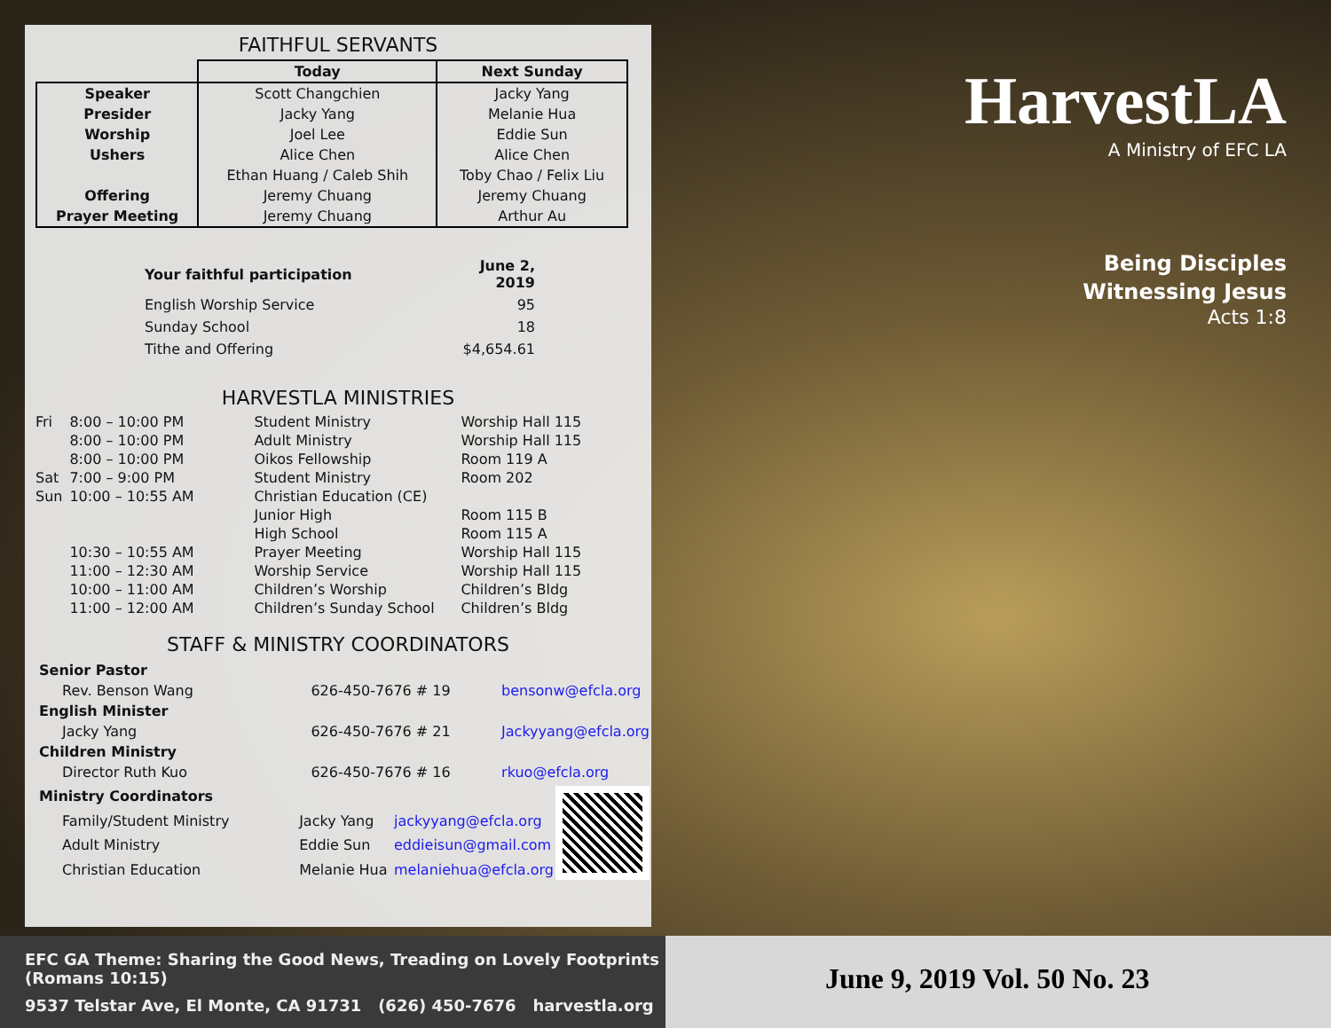FAITHFUL SERVANTS
| | Today | Next Sunday |
| --- | --- | --- |
| Speaker | Scott Changchien | Jacky Yang |
| Presider | Jacky Yang | Melanie Hua |
| Worship | Joel Lee | Eddie Sun |
| Ushers | Alice Chen | Alice Chen |
| | Ethan Huang / Caleb Shih | Toby Chao / Felix Liu |
| Offering | Jeremy Chuang | Jeremy Chuang |
| Prayer Meeting | Jeremy Chuang | Arthur Au |
| Your faithful participation | June 2, 2019 |
| English Worship Service | 95 |
| Sunday School | 18 |
| Tithe and Offering | $4,654.61 |
HARVESTLA MINISTRIES
| Fri | 8:00 – 10:00 PM | Student Ministry | Worship Hall 115 |
| | 8:00 – 10:00 PM | Adult Ministry | Worship Hall 115 |
| | 8:00 – 10:00 PM | Oikos Fellowship | Room 119 A |
| Sat | 7:00 – 9:00 PM | Student Ministry | Room 202 |
| Sun | 10:00 – 10:55 AM | Christian Education (CE) | |
| | | Junior High | Room 115 B |
| | | High School | Room 115 A |
| | 10:30 – 10:55 AM | Prayer Meeting | Worship Hall 115 |
| | 11:00 – 12:30 AM | Worship Service | Worship Hall 115 |
| | 10:00 – 11:00 AM | Children’s Worship | Children’s Bldg |
| | 11:00 – 12:00 AM | Children’s Sunday School | Children’s Bldg |
STAFF & MINISTRY COORDINATORS
| Senior Pastor | | |
| Rev. Benson Wang | 626-450-7676 # 19 | bensonw@efcla.org |
| English Minister | | |
| Jacky Yang | 626-450-7676 # 21 | Jackyyang@efcla.org |
| Children Ministry | | |
| Director Ruth Kuo | 626-450-7676 # 16 | rkuo@efcla.org |
| Ministry Coordinators | | | |
| Family/Student Ministry | Jacky Yang | jackyyang@efcla.org | |
| Adult Ministry | Eddie Sun | eddieisun@gmail.com | |
| Christian Education | Melanie Hua | melaniehua@efcla.org | |
HarvestLA
A Ministry of EFC LA
Being Disciples
Witnessing Jesus
Acts 1:8
EFC GA Theme: Sharing the Good News, Treading on Lovely Footprints (Romans 10:15)
9537 Telstar Ave, El Monte, CA 91731 (626) 450-7676 harvestla.org
June 9, 2019 Vol. 50 No. 23